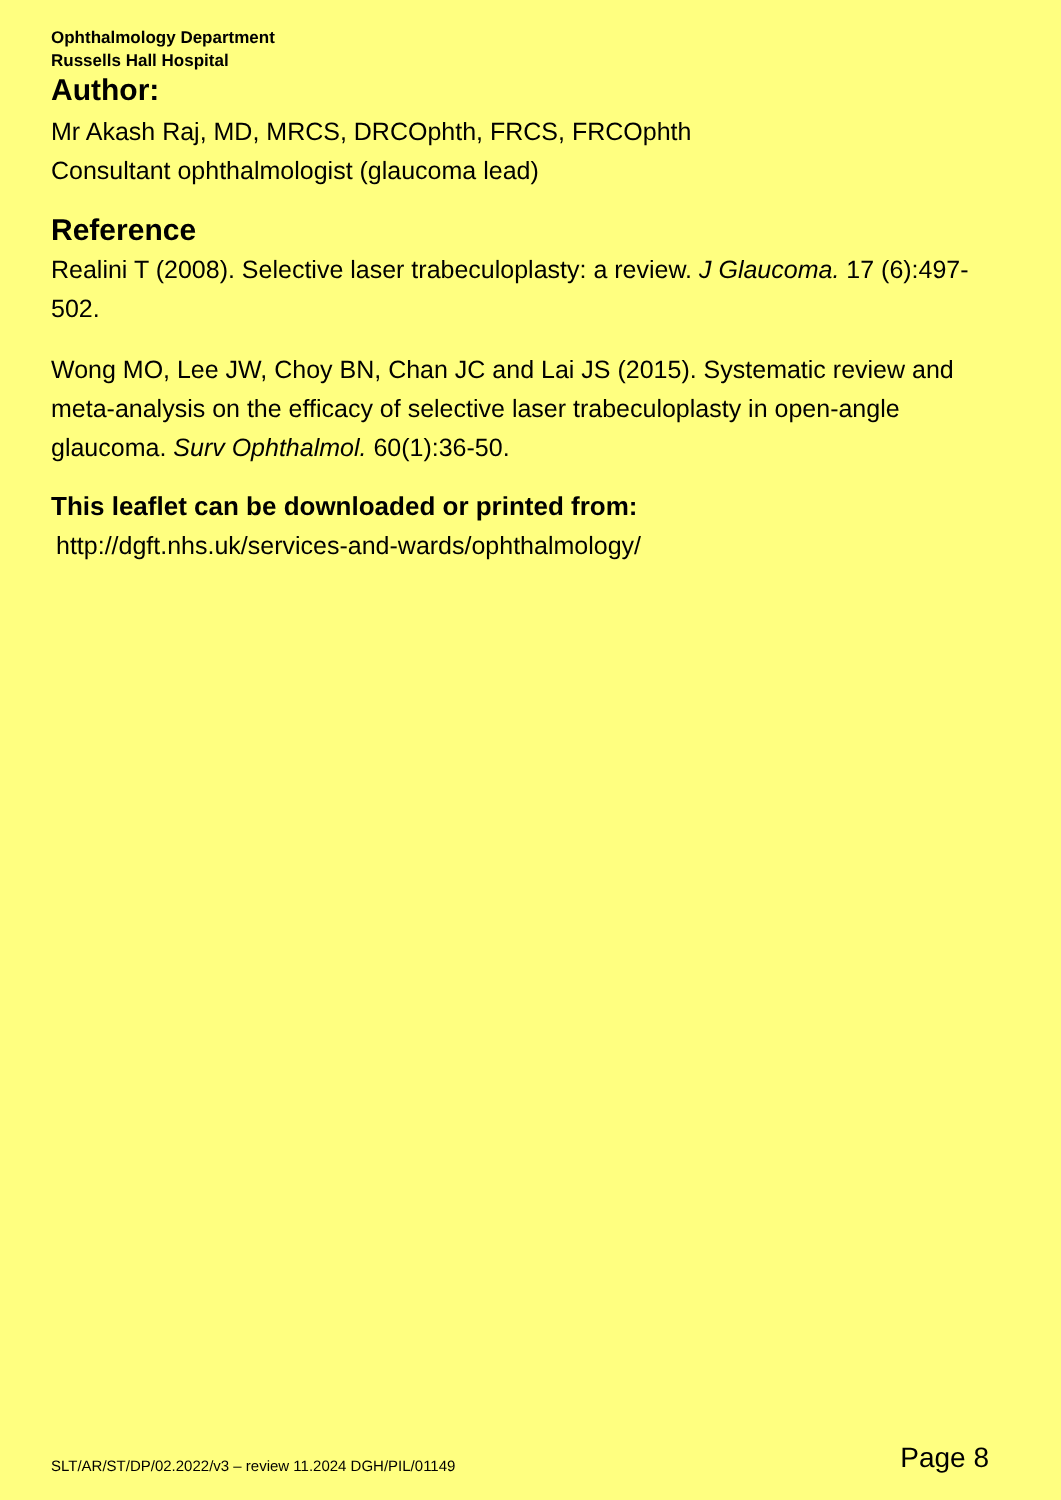Ophthalmology Department
Russells Hall Hospital
Author:
Mr Akash Raj, MD, MRCS, DRCOphth, FRCS, FRCOphth
Consultant ophthalmologist (glaucoma lead)
Reference
Realini T (2008). Selective laser trabeculoplasty: a review. J Glaucoma. 17 (6):497-502.
Wong MO, Lee JW, Choy BN, Chan JC and Lai JS (2015). Systematic review and meta-analysis on the efficacy of selective laser trabeculoplasty in open-angle glaucoma. Surv Ophthalmol. 60(1):36-50.
This leaflet can be downloaded or printed from:
http://dgft.nhs.uk/services-and-wards/ophthalmology/
SLT/AR/ST/DP/02.2022/v3 – review 11.2024 DGH/PIL/01149 Page 8